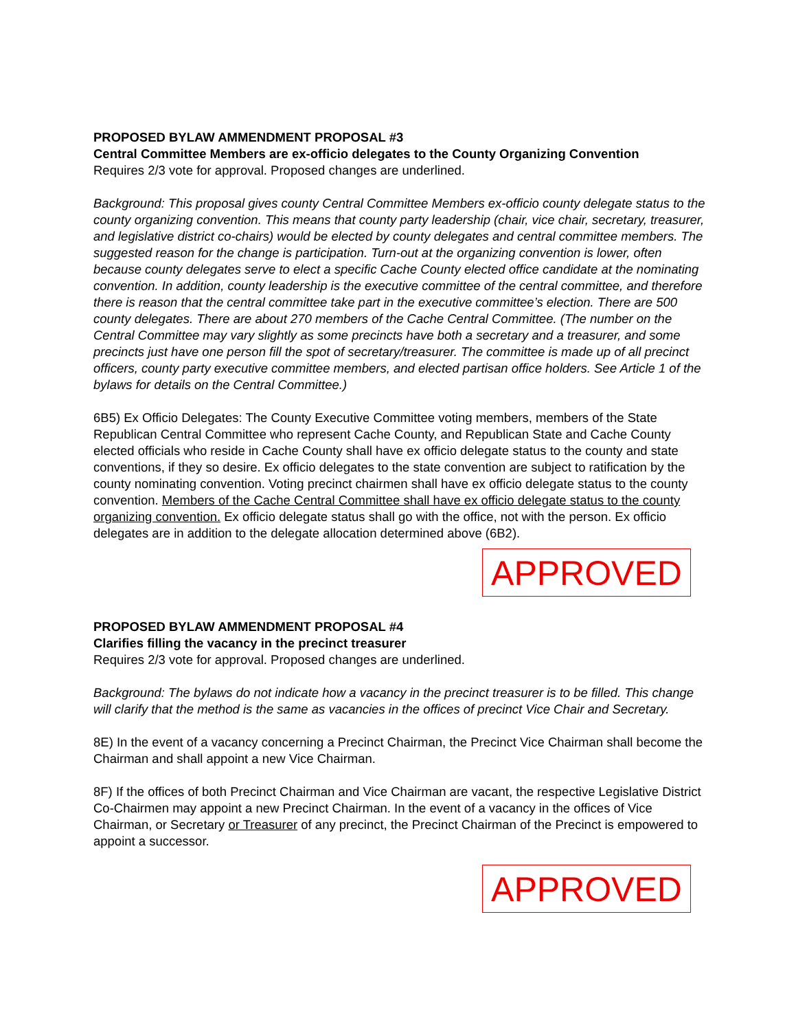PROPOSED BYLAW AMMENDMENT PROPOSAL #3
Central Committee Members are ex-officio delegates to the County Organizing Convention
Requires 2/3 vote for approval. Proposed changes are underlined.
Background: This proposal gives county Central Committee Members ex-officio county delegate status to the county organizing convention. This means that county party leadership (chair, vice chair, secretary, treasurer, and legislative district co-chairs) would be elected by county delegates and central committee members. The suggested reason for the change is participation. Turn-out at the organizing convention is lower, often because county delegates serve to elect a specific Cache County elected office candidate at the nominating convention. In addition, county leadership is the executive committee of the central committee, and therefore there is reason that the central committee take part in the executive committee’s election. There are 500 county delegates. There are about 270 members of the Cache Central Committee. (The number on the Central Committee may vary slightly as some precincts have both a secretary and a treasurer, and some precincts just have one person fill the spot of secretary/treasurer. The committee is made up of all precinct officers, county party executive committee members, and elected partisan office holders. See Article 1 of the bylaws for details on the Central Committee.)
6B5) Ex Officio Delegates: The County Executive Committee voting members, members of the State Republican Central Committee who represent Cache County, and Republican State and Cache County elected officials who reside in Cache County shall have ex officio delegate status to the county and state conventions, if they so desire. Ex officio delegates to the state convention are subject to ratification by the county nominating convention. Voting precinct chairmen shall have ex officio delegate status to the county convention. Members of the Cache Central Committee shall have ex officio delegate status to the county organizing convention. Ex officio delegate status shall go with the office, not with the person. Ex officio delegates are in addition to the delegate allocation determined above (6B2).
APPROVED
PROPOSED BYLAW AMMENDMENT PROPOSAL #4
Clarifies filling the vacancy in the precinct treasurer
Requires 2/3 vote for approval. Proposed changes are underlined.
Background: The bylaws do not indicate how a vacancy in the precinct treasurer is to be filled. This change will clarify that the method is the same as vacancies in the offices of precinct Vice Chair and Secretary.
8E) In the event of a vacancy concerning a Precinct Chairman, the Precinct Vice Chairman shall become the Chairman and shall appoint a new Vice Chairman.
8F) If the offices of both Precinct Chairman and Vice Chairman are vacant, the respective Legislative District Co-Chairmen may appoint a new Precinct Chairman. In the event of a vacancy in the offices of Vice Chairman, or Secretary or Treasurer of any precinct, the Precinct Chairman of the Precinct is empowered to appoint a successor.
APPROVED